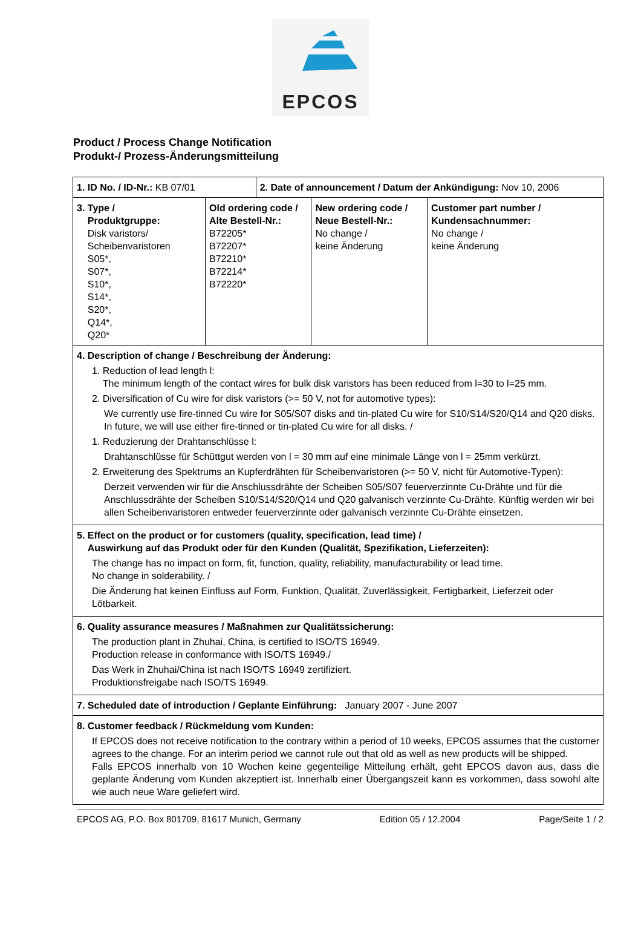EPCOS
Product / Process Change Notification
Produkt-/ Prozess-Änderungsmitteilung
| 1. ID No. / ID-Nr.: KB 07/01 | | 2. Date of announcement / Datum der Ankündigung: Nov 10, 2006 | | |
| 3. Type / Produktgruppe: Disk varistors/ Scheibenvaristoren S05*, S07*, S10*, S14*, S20*, Q14*, Q20* | Old ordering code / Alte Bestell-Nr.: B72205* B72207* B72210* B72214* B72220* | | New ordering code / Neue Bestell-Nr.: No change / keine Änderung | Customer part number / Kundensachnummer: No change / keine Änderung |
| 4. Description of change / Beschreibung der Änderung: 1. Reduction of lead length l: The minimum length of the contact wires for bulk disk varistors has been reduced from l=30 to l=25 mm. 2. Diversification of Cu wire for disk varistors (>= 50 V, not for automotive types): We currently use fire-tinned Cu wire for S05/S07 disks and tin-plated Cu wire for S10/S14/S20/Q14 and Q20 disks. In future, we will use either fire-tinned or tin-plated Cu wire for all disks. / 1. Reduzierung der Drahtanschlüsse l: Drahtanschlüsse für Schüttgut werden von l = 30 mm auf eine minimale Länge von l = 25mm verkürzt. 2. Erweiterung des Spektrums an Kupferdrähten für Scheibenvaristoren (>= 50 V, nicht für Automotive-Typen): Derzeit verwenden wir für die Anschlussdrähte der Scheiben S05/S07 feuerverzinnte Cu-Drähte und für die Anschlussdrähte der Scheiben S10/S14/S20/Q14 und Q20 galvanisch verzinnte Cu-Drähte. Künftig werden wir bei allen Scheibenvaristoren entweder feuerverzinnte oder galvanisch verzinnte Cu-Drähte einsetzen. | | | | |
| 5. Effect on the product or for customers (quality, specification, lead time) / Auswirkung auf das Produkt oder für den Kunden (Qualität, Spezifikation, Lieferzeiten): The change has no impact on form, fit, function, quality, reliability, manufacturability or lead time. No change in solderability. / Die Änderung hat keinen Einfluss auf Form, Funktion, Qualität, Zuverlässigkeit, Fertigbarkeit, Lieferzeit oder Lötbarkeit. | | | | |
| 6. Quality assurance measures / Maßnahmen zur Qualitätssicherung: The production plant in Zhuhai, China, is certified to ISO/TS 16949. Production release in conformance with ISO/TS 16949./ Das Werk in Zhuhai/China ist nach ISO/TS 16949 zertifiziert. Produktionsfreigabe nach ISO/TS 16949. | | | | |
| 7. Scheduled date of introduction / Geplante Einführung: January 2007 - June 2007 | | | | |
| 8. Customer feedback / Rückmeldung vom Kunden: If EPCOS does not receive notification to the contrary within a period of 10 weeks, EPCOS assumes that the customer agrees to the change. For an interim period we cannot rule out that old as well as new products will be shipped. Falls EPCOS innerhalb von 10 Wochen keine gegenteilige Mitteilung erhält, geht EPCOS davon aus, dass die geplante Änderung vom Kunden akzeptiert ist. Innerhalb einer Übergangszeit kann es vorkommen, dass sowohl alte wie auch neue Ware geliefert wird. | | | | |
EPCOS AG, P.O. Box 801709, 81617 Munich, Germany Edition 05 / 12.2004 Page/Seite 1 / 2